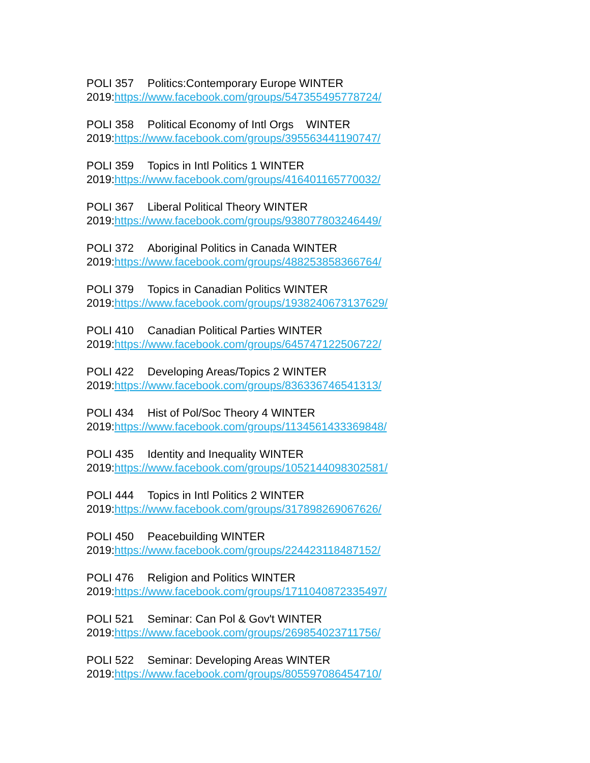POLI 357 Politics:Contemporary Europe WINTER
2019:https://www.facebook.com/groups/547355495778724/
POLI 358 Political Economy of Intl Orgs WINTER
2019:https://www.facebook.com/groups/395563441190747/
POLI 359 Topics in Intl Politics 1 WINTER
2019:https://www.facebook.com/groups/416401165770032/
POLI 367 Liberal Political Theory WINTER
2019:https://www.facebook.com/groups/938077803246449/
POLI 372 Aboriginal Politics in Canada WINTER
2019:https://www.facebook.com/groups/488253858366764/
POLI 379 Topics in Canadian Politics WINTER
2019:https://www.facebook.com/groups/1938240673137629/
POLI 410 Canadian Political Parties WINTER
2019:https://www.facebook.com/groups/645747122506722/
POLI 422 Developing Areas/Topics 2 WINTER
2019:https://www.facebook.com/groups/836336746541313/
POLI 434 Hist of Pol/Soc Theory 4 WINTER
2019:https://www.facebook.com/groups/1134561433369848/
POLI 435 Identity and Inequality WINTER
2019:https://www.facebook.com/groups/1052144098302581/
POLI 444 Topics in Intl Politics 2 WINTER
2019:https://www.facebook.com/groups/317898269067626/
POLI 450 Peacebuilding WINTER
2019:https://www.facebook.com/groups/224423118487152/
POLI 476 Religion and Politics WINTER
2019:https://www.facebook.com/groups/1711040872335497/
POLI 521 Seminar: Can Pol & Gov't WINTER
2019:https://www.facebook.com/groups/269854023711756/
POLI 522 Seminar: Developing Areas WINTER
2019:https://www.facebook.com/groups/805597086454710/